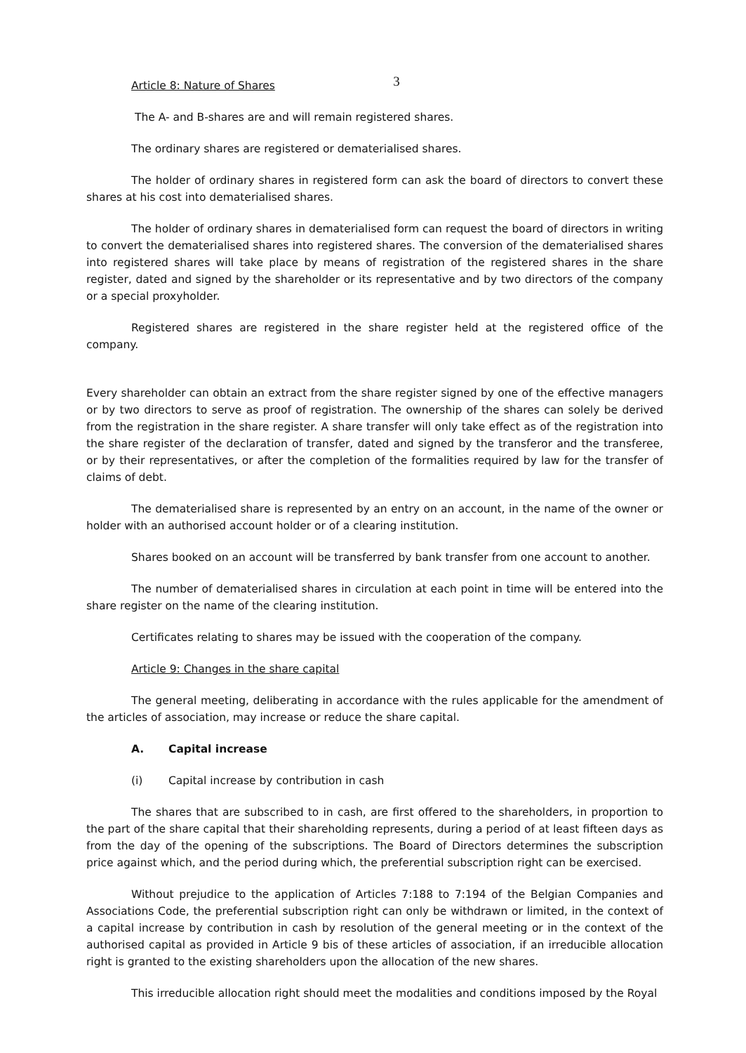3
Article 8: Nature of Shares
The A- and B-shares are and will remain registered shares.
The ordinary shares are registered or dematerialised shares.
The holder of ordinary shares in registered form can ask the board of directors to convert these shares at his cost into dematerialised shares.
The holder of ordinary shares in dematerialised form can request the board of directors in writing to convert the dematerialised shares into registered shares. The conversion of the dematerialised shares into registered shares will take place by means of registration of the registered shares in the share register, dated and signed by the shareholder or its representative and by two directors of the company or a special proxyholder.
Registered shares are registered in the share register held at the registered office of the company.
Every shareholder can obtain an extract from the share register signed by one of the effective managers or by two directors to serve as proof of registration. The ownership of the shares can solely be derived from the registration in the share register. A share transfer will only take effect as of the registration into the share register of the declaration of transfer, dated and signed by the transferor and the transferee, or by their representatives, or after the completion of the formalities required by law for the transfer of claims of debt.
The dematerialised share is represented by an entry on an account, in the name of the owner or holder with an authorised account holder or of a clearing institution.
Shares booked on an account will be transferred by bank transfer from one account to another.
The number of dematerialised shares in circulation at each point in time will be entered into the share register on the name of the clearing institution.
Certificates relating to shares may be issued with the cooperation of the company.
Article 9: Changes in the share capital
The general meeting, deliberating in accordance with the rules applicable for the amendment of the articles of association, may increase or reduce the share capital.
A. Capital increase
(i) Capital increase by contribution in cash
The shares that are subscribed to in cash, are first offered to the shareholders, in proportion to the part of the share capital that their shareholding represents, during a period of at least fifteen days as from the day of the opening of the subscriptions. The Board of Directors determines the subscription price against which, and the period during which, the preferential subscription right can be exercised.
Without prejudice to the application of Articles 7:188 to 7:194 of the Belgian Companies and Associations Code, the preferential subscription right can only be withdrawn or limited, in the context of a capital increase by contribution in cash by resolution of the general meeting or in the context of the authorised capital as provided in Article 9 bis of these articles of association, if an irreducible allocation right is granted to the existing shareholders upon the allocation of the new shares.
This irreducible allocation right should meet the modalities and conditions imposed by the Royal